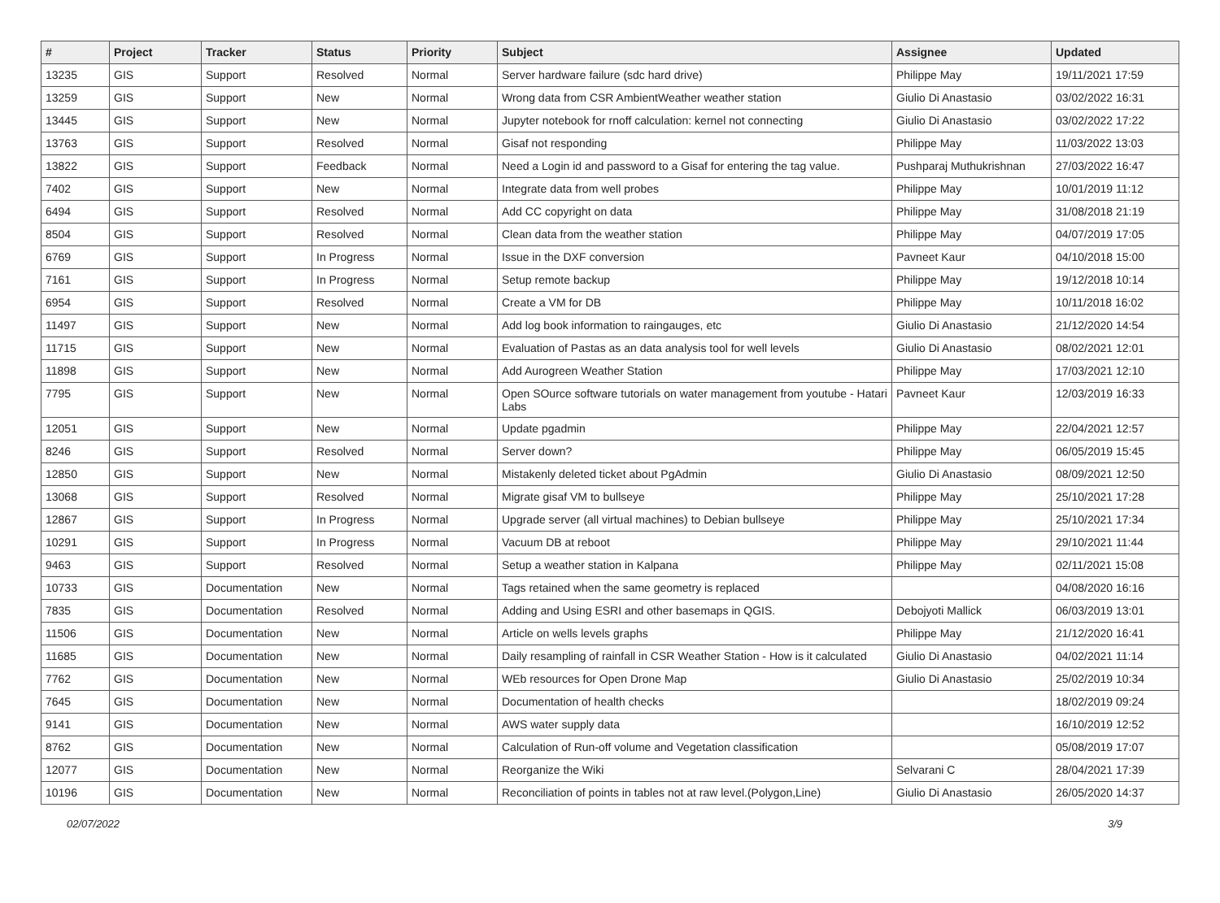| # | Project | Tracker | Status | Priority | Subject | Assignee | Updated |
| --- | --- | --- | --- | --- | --- | --- | --- |
| 13235 | GIS | Support | Resolved | Normal | Server hardware failure (sdc hard drive) | Philippe May | 19/11/2021 17:59 |
| 13259 | GIS | Support | New | Normal | Wrong data from CSR AmbientWeather weather station | Giulio Di Anastasio | 03/02/2022 16:31 |
| 13445 | GIS | Support | New | Normal | Jupyter notebook for rnoff calculation: kernel not connecting | Giulio Di Anastasio | 03/02/2022 17:22 |
| 13763 | GIS | Support | Resolved | Normal | Gisaf not responding | Philippe May | 11/03/2022 13:03 |
| 13822 | GIS | Support | Feedback | Normal | Need a Login id and password to a Gisaf for entering the tag value. | Pushparaj Muthukrishnan | 27/03/2022 16:47 |
| 7402 | GIS | Support | New | Normal | Integrate data from well probes | Philippe May | 10/01/2019 11:12 |
| 6494 | GIS | Support | Resolved | Normal | Add CC copyright on data | Philippe May | 31/08/2018 21:19 |
| 8504 | GIS | Support | Resolved | Normal | Clean data from the weather station | Philippe May | 04/07/2019 17:05 |
| 6769 | GIS | Support | In Progress | Normal | Issue in the DXF conversion | Pavneet Kaur | 04/10/2018 15:00 |
| 7161 | GIS | Support | In Progress | Normal | Setup remote backup | Philippe May | 19/12/2018 10:14 |
| 6954 | GIS | Support | Resolved | Normal | Create a VM for DB | Philippe May | 10/11/2018 16:02 |
| 11497 | GIS | Support | New | Normal | Add log book information to raingauges, etc | Giulio Di Anastasio | 21/12/2020 14:54 |
| 11715 | GIS | Support | New | Normal | Evaluation of Pastas as an data analysis tool for well levels | Giulio Di Anastasio | 08/02/2021 12:01 |
| 11898 | GIS | Support | New | Normal | Add Aurogreen Weather Station | Philippe May | 17/03/2021 12:10 |
| 7795 | GIS | Support | New | Normal | Open SOurce software tutorials on water management from youtube - Hatari Labs | Pavneet Kaur | 12/03/2019 16:33 |
| 12051 | GIS | Support | New | Normal | Update pgadmin | Philippe May | 22/04/2021 12:57 |
| 8246 | GIS | Support | Resolved | Normal | Server down? | Philippe May | 06/05/2019 15:45 |
| 12850 | GIS | Support | New | Normal | Mistakenly deleted ticket about PgAdmin | Giulio Di Anastasio | 08/09/2021 12:50 |
| 13068 | GIS | Support | Resolved | Normal | Migrate gisaf VM to bullseye | Philippe May | 25/10/2021 17:28 |
| 12867 | GIS | Support | In Progress | Normal | Upgrade server (all virtual machines) to Debian bullseye | Philippe May | 25/10/2021 17:34 |
| 10291 | GIS | Support | In Progress | Normal | Vacuum DB at reboot | Philippe May | 29/10/2021 11:44 |
| 9463 | GIS | Support | Resolved | Normal | Setup a weather station in Kalpana | Philippe May | 02/11/2021 15:08 |
| 10733 | GIS | Documentation | New | Normal | Tags retained when the same geometry is replaced | | 04/08/2020 16:16 |
| 7835 | GIS | Documentation | Resolved | Normal | Adding and Using ESRI and other basemaps in QGIS. | Debojyoti Mallick | 06/03/2019 13:01 |
| 11506 | GIS | Documentation | New | Normal | Article on wells levels graphs | Philippe May | 21/12/2020 16:41 |
| 11685 | GIS | Documentation | New | Normal | Daily resampling of rainfall in CSR Weather Station - How is it calculated | Giulio Di Anastasio | 04/02/2021 11:14 |
| 7762 | GIS | Documentation | New | Normal | WEb resources for Open Drone Map | Giulio Di Anastasio | 25/02/2019 10:34 |
| 7645 | GIS | Documentation | New | Normal | Documentation of health checks | | 18/02/2019 09:24 |
| 9141 | GIS | Documentation | New | Normal | AWS water supply data | | 16/10/2019 12:52 |
| 8762 | GIS | Documentation | New | Normal | Calculation of Run-off volume and Vegetation classification | | 05/08/2019 17:07 |
| 12077 | GIS | Documentation | New | Normal | Reorganize the Wiki | Selvarani C | 28/04/2021 17:39 |
| 10196 | GIS | Documentation | New | Normal | Reconciliation of points in tables not at raw level.(Polygon,Line) | Giulio Di Anastasio | 26/05/2020 14:37 |
02/07/2022 3/9